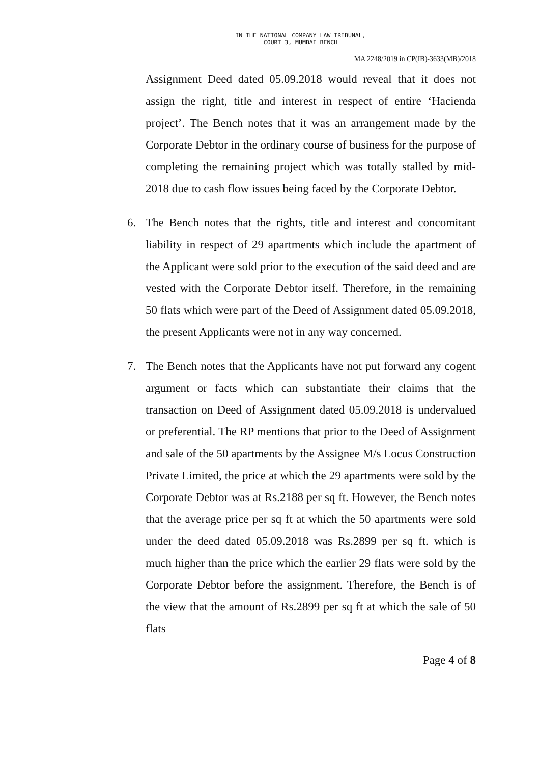IN THE NATIONAL COMPANY LAW TRIBUNAL,
COURT 3, MUMBAI BENCH
MA 2248/2019 in CP(IB)-3633(MB)/2018
Assignment Deed dated 05.09.2018 would reveal that it does not assign the right, title and interest in respect of entire ‘Hacienda project’. The Bench notes that it was an arrangement made by the Corporate Debtor in the ordinary course of business for the purpose of completing the remaining project which was totally stalled by mid-2018 due to cash flow issues being faced by the Corporate Debtor.
6. The Bench notes that the rights, title and interest and concomitant liability in respect of 29 apartments which include the apartment of the Applicant were sold prior to the execution of the said deed and are vested with the Corporate Debtor itself. Therefore, in the remaining 50 flats which were part of the Deed of Assignment dated 05.09.2018, the present Applicants were not in any way concerned.
7. The Bench notes that the Applicants have not put forward any cogent argument or facts which can substantiate their claims that the transaction on Deed of Assignment dated 05.09.2018 is undervalued or preferential. The RP mentions that prior to the Deed of Assignment and sale of the 50 apartments by the Assignee M/s Locus Construction Private Limited, the price at which the 29 apartments were sold by the Corporate Debtor was at Rs.2188 per sq ft. However, the Bench notes that the average price per sq ft at which the 50 apartments were sold under the deed dated 05.09.2018 was Rs.2899 per sq ft. which is much higher than the price which the earlier 29 flats were sold by the Corporate Debtor before the assignment. Therefore, the Bench is of the view that the amount of Rs.2899 per sq ft at which the sale of 50 flats
Page 4 of 8